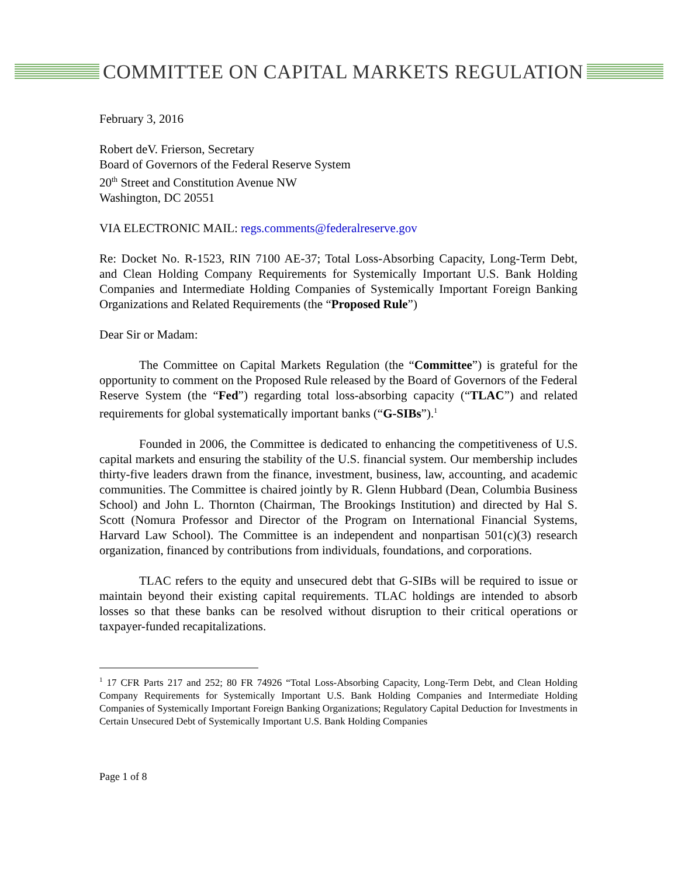COMMITTEE ON CAPITAL MARKETS REGULATION
February 3, 2016
Robert deV. Frierson, Secretary
Board of Governors of the Federal Reserve System
20<sup>th</sup> Street and Constitution Avenue NW
Washington, DC 20551
VIA ELECTRONIC MAIL: regs.comments@federalreserve.gov
Re: Docket No. R-1523, RIN 7100 AE-37; Total Loss-Absorbing Capacity, Long-Term Debt, and Clean Holding Company Requirements for Systemically Important U.S. Bank Holding Companies and Intermediate Holding Companies of Systemically Important Foreign Banking Organizations and Related Requirements (the “Proposed Rule”)
Dear Sir or Madam:
The Committee on Capital Markets Regulation (the “Committee”) is grateful for the opportunity to comment on the Proposed Rule released by the Board of Governors of the Federal Reserve System (the “Fed”) regarding total loss-absorbing capacity (“TLAC”) and related requirements for global systematically important banks (“G-SIBs”).<sup>1</sup>
Founded in 2006, the Committee is dedicated to enhancing the competitiveness of U.S. capital markets and ensuring the stability of the U.S. financial system. Our membership includes thirty-five leaders drawn from the finance, investment, business, law, accounting, and academic communities. The Committee is chaired jointly by R. Glenn Hubbard (Dean, Columbia Business School) and John L. Thornton (Chairman, The Brookings Institution) and directed by Hal S. Scott (Nomura Professor and Director of the Program on International Financial Systems, Harvard Law School). The Committee is an independent and nonpartisan 501(c)(3) research organization, financed by contributions from individuals, foundations, and corporations.
TLAC refers to the equity and unsecured debt that G-SIBs will be required to issue or maintain beyond their existing capital requirements. TLAC holdings are intended to absorb losses so that these banks can be resolved without disruption to their critical operations or taxpayer-funded recapitalizations.
<sup>1</sup> 17 CFR Parts 217 and 252; 80 FR 74926 “Total Loss-Absorbing Capacity, Long-Term Debt, and Clean Holding Company Requirements for Systemically Important U.S. Bank Holding Companies and Intermediate Holding Companies of Systemically Important Foreign Banking Organizations; Regulatory Capital Deduction for Investments in Certain Unsecured Debt of Systemically Important U.S. Bank Holding Companies
Page 1 of 8